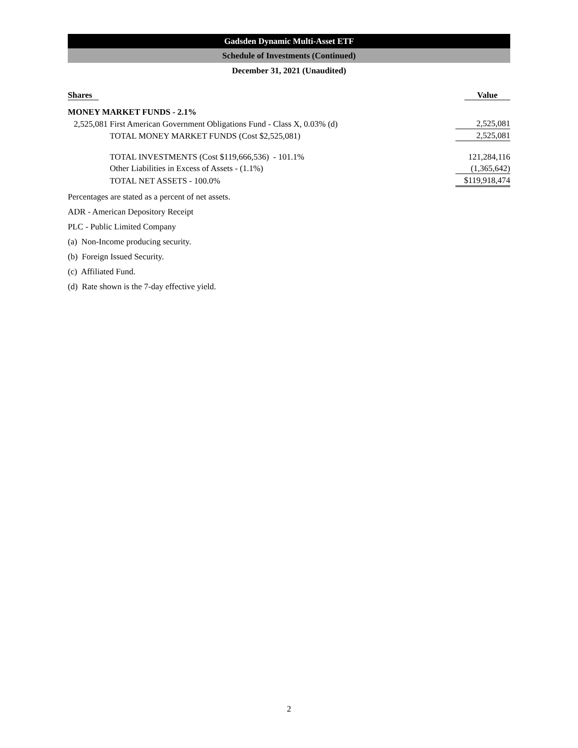Gadsden Dynamic Multi-Asset ETF
Schedule of Investments (Continued)
December 31, 2021 (Unaudited)
| Shares | | Value |
| MONEY MARKET FUNDS - 2.1% | | |
| 2,525,081 | First American Government Obligations Fund - Class X, 0.03% (d) | 2,525,081 |
| | TOTAL MONEY MARKET FUNDS (Cost $2,525,081) | 2,525,081 |
| | TOTAL INVESTMENTS (Cost $119,666,536) - 101.1% | 121,284,116 |
| | Other Liabilities in Excess of Assets - (1.1%) | (1,365,642) |
| | TOTAL NET ASSETS - 100.0% | $119,918,474 |
Percentages are stated as a percent of net assets.
ADR - American Depository Receipt
PLC - Public Limited Company
(a) Non-Income producing security.
(b) Foreign Issued Security.
(c) Affiliated Fund.
(d) Rate shown is the 7-day effective yield.
2